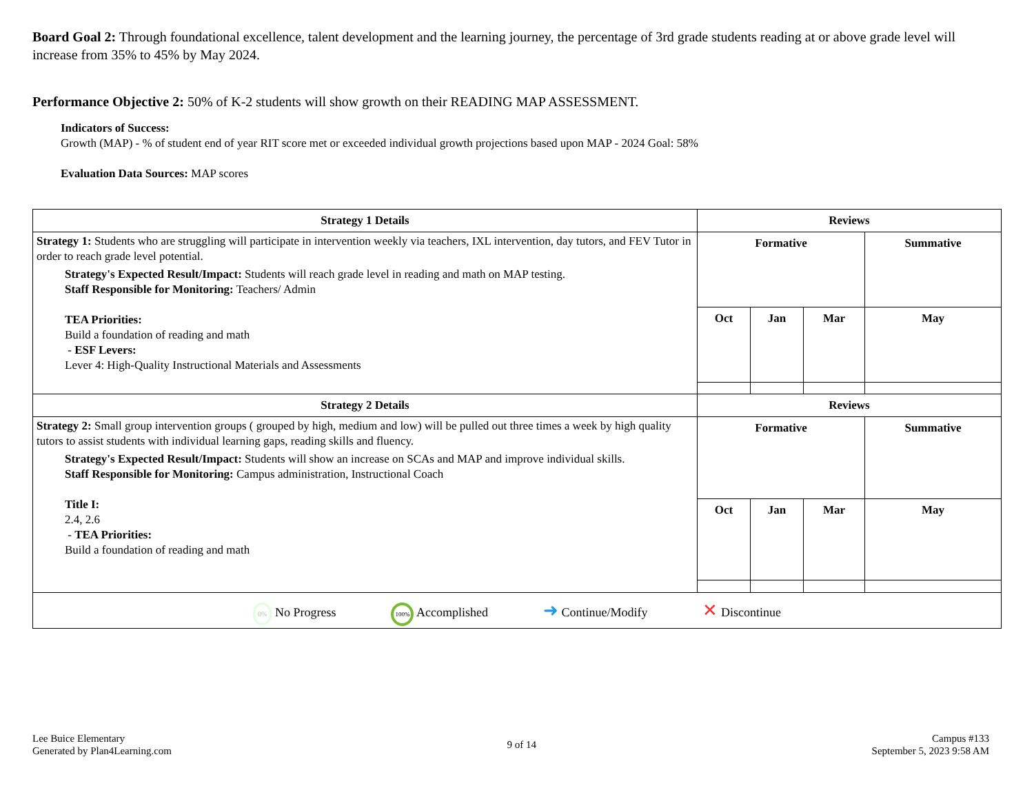Board Goal 2: Through foundational excellence, talent development and the learning journey, the percentage of 3rd grade students reading at or above grade level will increase from 35% to 45% by May 2024.
Performance Objective 2: 50% of K-2 students will show growth on their READING MAP ASSESSMENT.
Indicators of Success:
Growth (MAP) - % of student end of year RIT score met or exceeded individual growth projections based upon MAP - 2024 Goal: 58%
Evaluation Data Sources: MAP scores
| Strategy 1 Details | Reviews | | | |
| --- | --- | --- | --- | --- |
| Strategy 1: Students who are struggling will participate in intervention weekly via teachers, IXL intervention, day tutors, and FEV Tutor in order to reach grade level potential. Strategy's Expected Result/Impact: Students will reach grade level in reading and math on MAP testing. Staff Responsible for Monitoring: Teachers/ Admin TEA Priorities: Build a foundation of reading and math - ESF Levers: Lever 4: High-Quality Instructional Materials and Assessments | Formative | | | Summative |
| | Oct | Jan | Mar | May |
| Strategy 2 Details | Reviews | | | |
| Strategy 2: Small group intervention groups ( grouped by high, medium and low) will be pulled out three times a week by high quality tutors to assist students with individual learning gaps, reading skills and fluency. Strategy's Expected Result/Impact: Students will show an increase on SCAs and MAP and improve individual skills. Staff Responsible for Monitoring: Campus administration, Instructional Coach Title I: 2.4, 2.6 - TEA Priorities: Build a foundation of reading and math | Formative | | | Summative |
| | Oct | Jan | Mar | May |
| 0% No Progress 100% Accomplished ➜ Continue/Modify ✕ Discontinue | | | | |
Lee Buice Elementary
Generated by Plan4Learning.com
9 of 14
Campus #133
September 5, 2023 9:58 AM